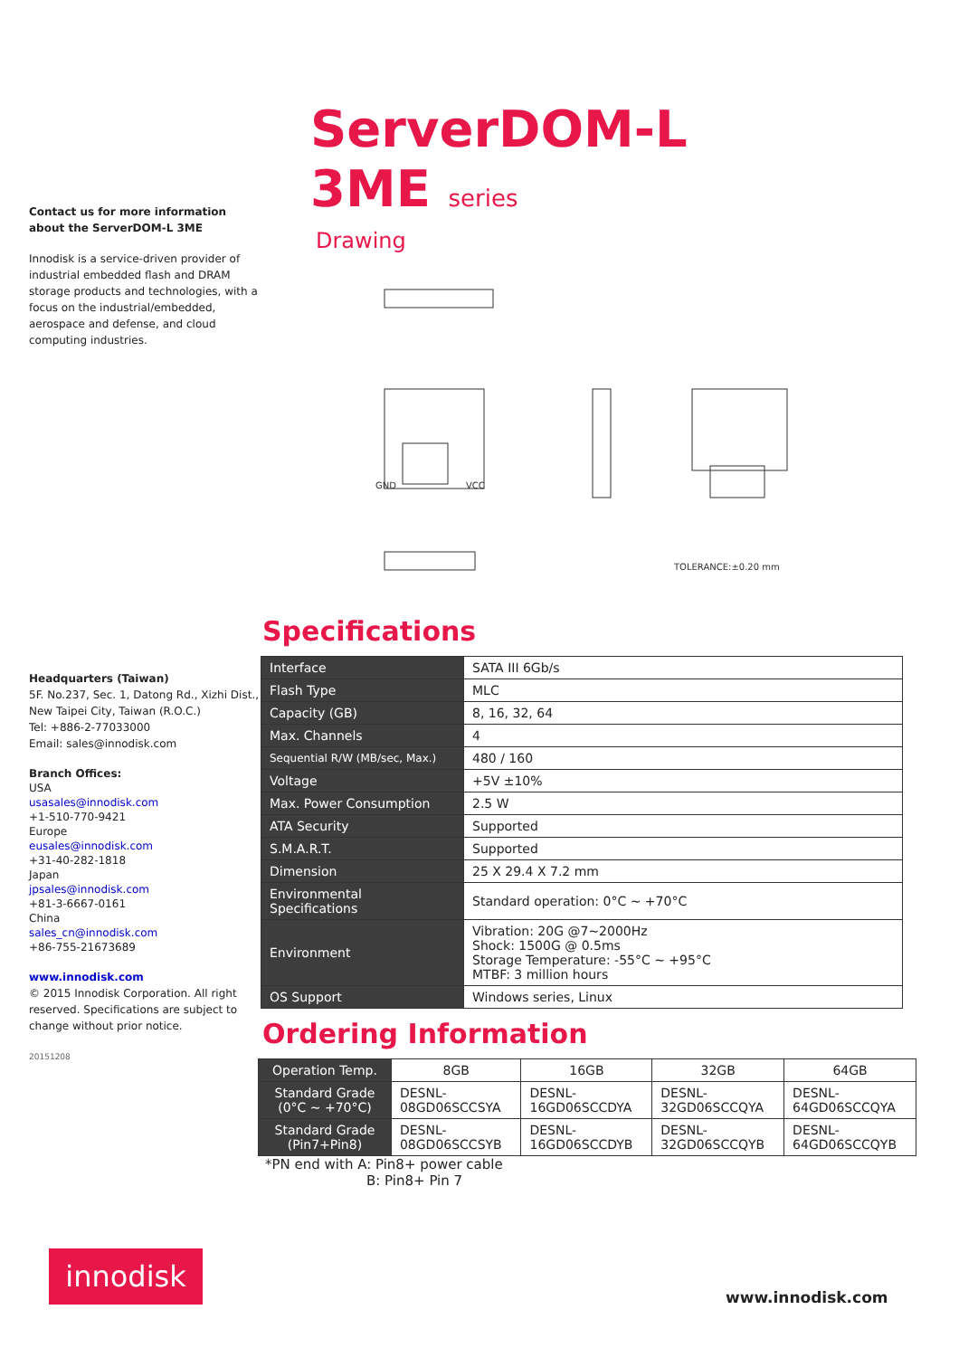Contact us for more information about the ServerDOM-L 3ME
Innodisk is a service-driven provider of industrial embedded flash and DRAM storage products and technologies, with a focus on the industrial/embedded, aerospace and defense, and cloud computing industries.
Headquarters (Taiwan)
5F. No.237, Sec. 1, Datong Rd., Xizhi Dist., New Taipei City, Taiwan (R.O.C.)
Tel: +886-2-77033000
Email: sales@innodisk.com
Branch Offices:
USA
usasales@innodisk.com
+1-510-770-9421
Europe
eusales@innodisk.com
+31-40-282-1818
Japan
jpsales@innodisk.com
+81-3-6667-0161
China
sales_cn@innodisk.com
+86-755-21673689
www.innodisk.com
© 2015 Innodisk Corporation. All right reserved. Specifications are subject to change without prior notice.
20151208
ServerDOM-L
3ME series
Drawing
GND
VCC
TOLERANCE:±0.20 mm
Specifications
| Interface | SATA III 6Gb/s |
| Flash Type | MLC |
| Capacity (GB) | 8, 16, 32, 64 |
| Max. Channels | 4 |
| Sequential R/W (MB/sec, Max.) | 480 / 160 |
| Voltage | +5V ±10% |
| Max. Power Consumption | 2.5 W |
| ATA Security | Supported |
| S.M.A.R.T. | Supported |
| Dimension | 25 X 29.4 X 7.2 mm |
| Environmental Specifications | Standard operation: 0°C ~ +70°C |
| Environment | Vibration: 20G @7~2000Hz Shock: 1500G @ 0.5ms Storage Temperature: -55°C ~ +95°C MTBF: 3 million hours |
| OS Support | Windows series, Linux |
Ordering Information
| Operation Temp. | 8GB | 16GB | 32GB | 64GB |
| --- | --- | --- | --- | --- |
| Standard Grade (0°C ~ +70°C) | DESNL- 08GD06SCCSYA | DESNL- 16GD06SCCDYA | DESNL- 32GD06SCCQYA | DESNL- 64GD06SCCQYA |
| Standard Grade (Pin7+Pin8) | DESNL- 08GD06SCCSYB | DESNL- 16GD06SCCDYB | DESNL- 32GD06SCCQYB | DESNL- 64GD06SCCQYB |
*PN end with A: Pin8+ power cable
B: Pin8+ Pin 7
innodisk
www.innodisk.com